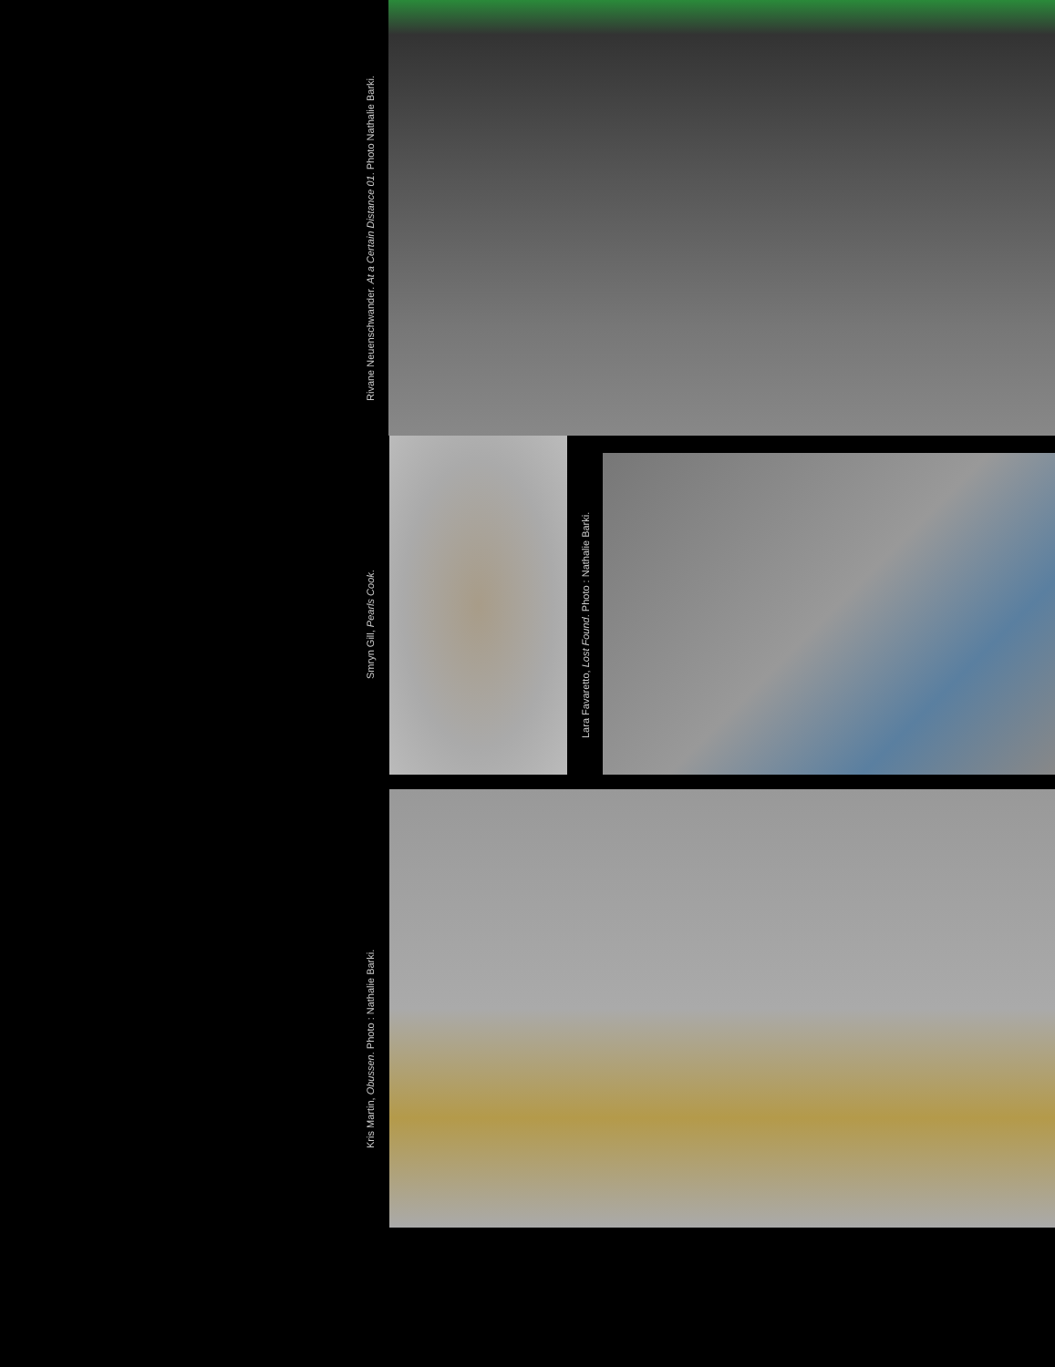Rivane Neuenschwander. At a Certain Distance 01. Photo Nathalie Barki.
Smryn Gill, Pearls Cook.
Lara Favaretto, Lost Found. Photo : Nathalie Barki.
Kris Martin, Obussen. Photo : Nathalie Barki.